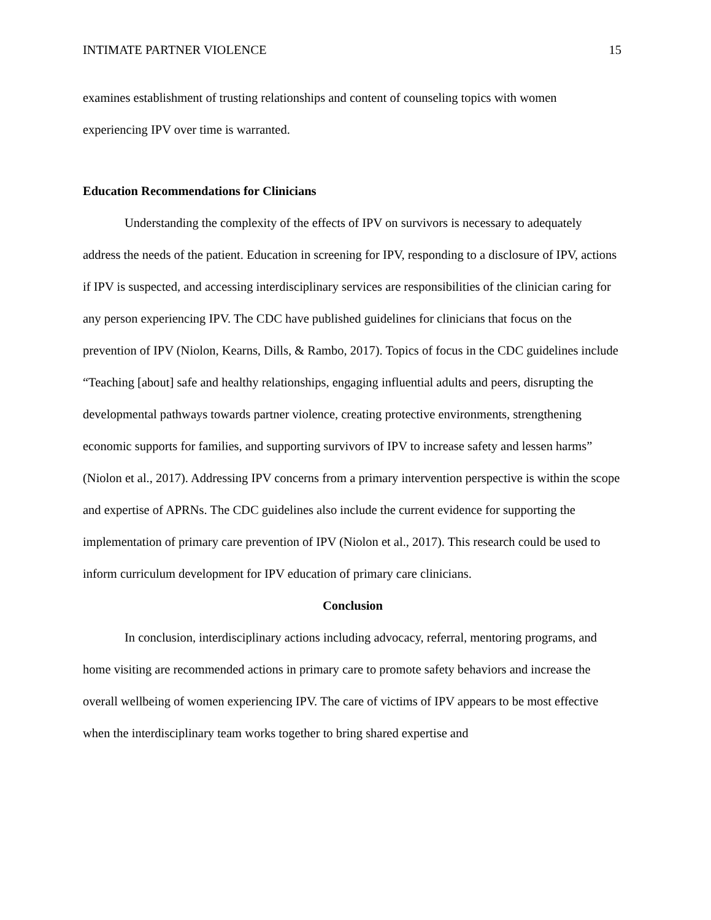INTIMATE PARTNER VIOLENCE 15
examines establishment of trusting relationships and content of counseling topics with women experiencing IPV over time is warranted.
Education Recommendations for Clinicians
Understanding the complexity of the effects of IPV on survivors is necessary to adequately address the needs of the patient. Education in screening for IPV, responding to a disclosure of IPV, actions if IPV is suspected, and accessing interdisciplinary services are responsibilities of the clinician caring for any person experiencing IPV. The CDC have published guidelines for clinicians that focus on the prevention of IPV (Niolon, Kearns, Dills, & Rambo, 2017). Topics of focus in the CDC guidelines include “Teaching [about] safe and healthy relationships, engaging influential adults and peers, disrupting the developmental pathways towards partner violence, creating protective environments, strengthening economic supports for families, and supporting survivors of IPV to increase safety and lessen harms” (Niolon et al., 2017). Addressing IPV concerns from a primary intervention perspective is within the scope and expertise of APRNs. The CDC guidelines also include the current evidence for supporting the implementation of primary care prevention of IPV (Niolon et al., 2017). This research could be used to inform curriculum development for IPV education of primary care clinicians.
Conclusion
In conclusion, interdisciplinary actions including advocacy, referral, mentoring programs, and home visiting are recommended actions in primary care to promote safety behaviors and increase the overall wellbeing of women experiencing IPV. The care of victims of IPV appears to be most effective when the interdisciplinary team works together to bring shared expertise and